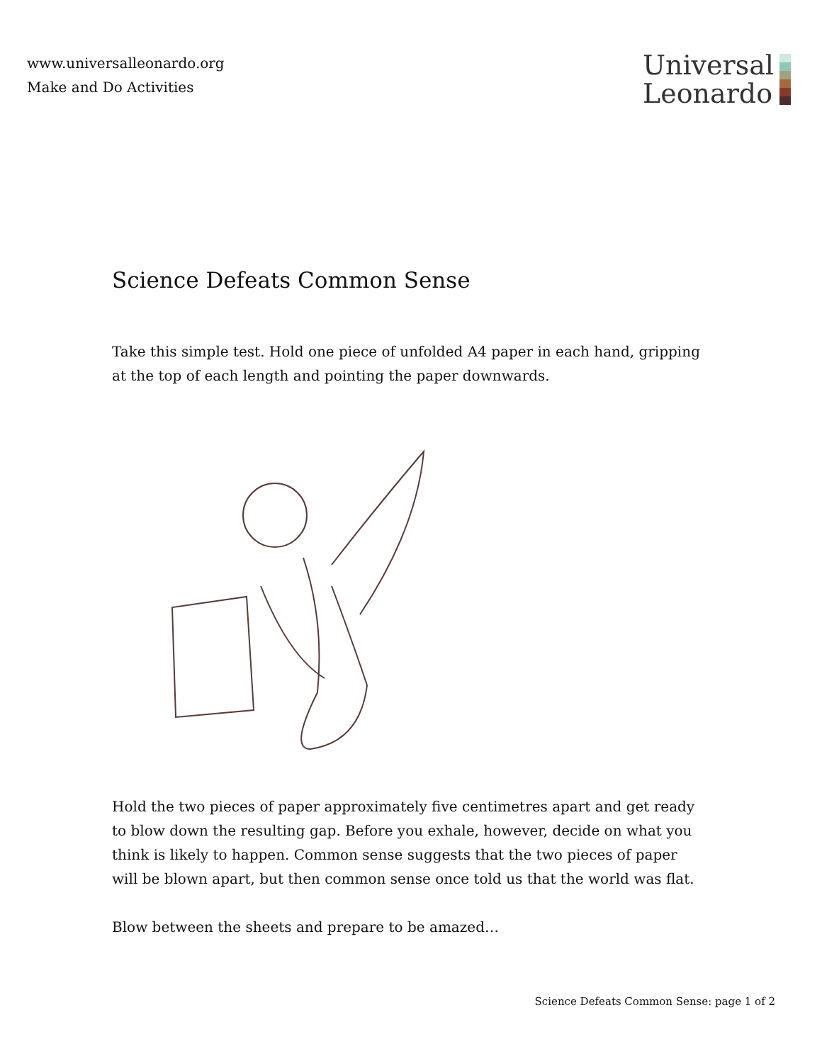www.universalleonardo.org
Make and Do Activities
Universal
Leonardo
Science Defeats Common Sense
Take this simple test. Hold one piece of unfolded A4 paper in each hand, gripping at the top of each length and pointing the paper downwards.
Hold the two pieces of paper approximately five centimetres apart and get ready to blow down the resulting gap. Before you exhale, however, decide on what you think is likely to happen. Common sense suggests that the two pieces of paper will be blown apart, but then common sense once told us that the world was flat.
Blow between the sheets and prepare to be amazed…
Science Defeats Common Sense: page 1 of 2